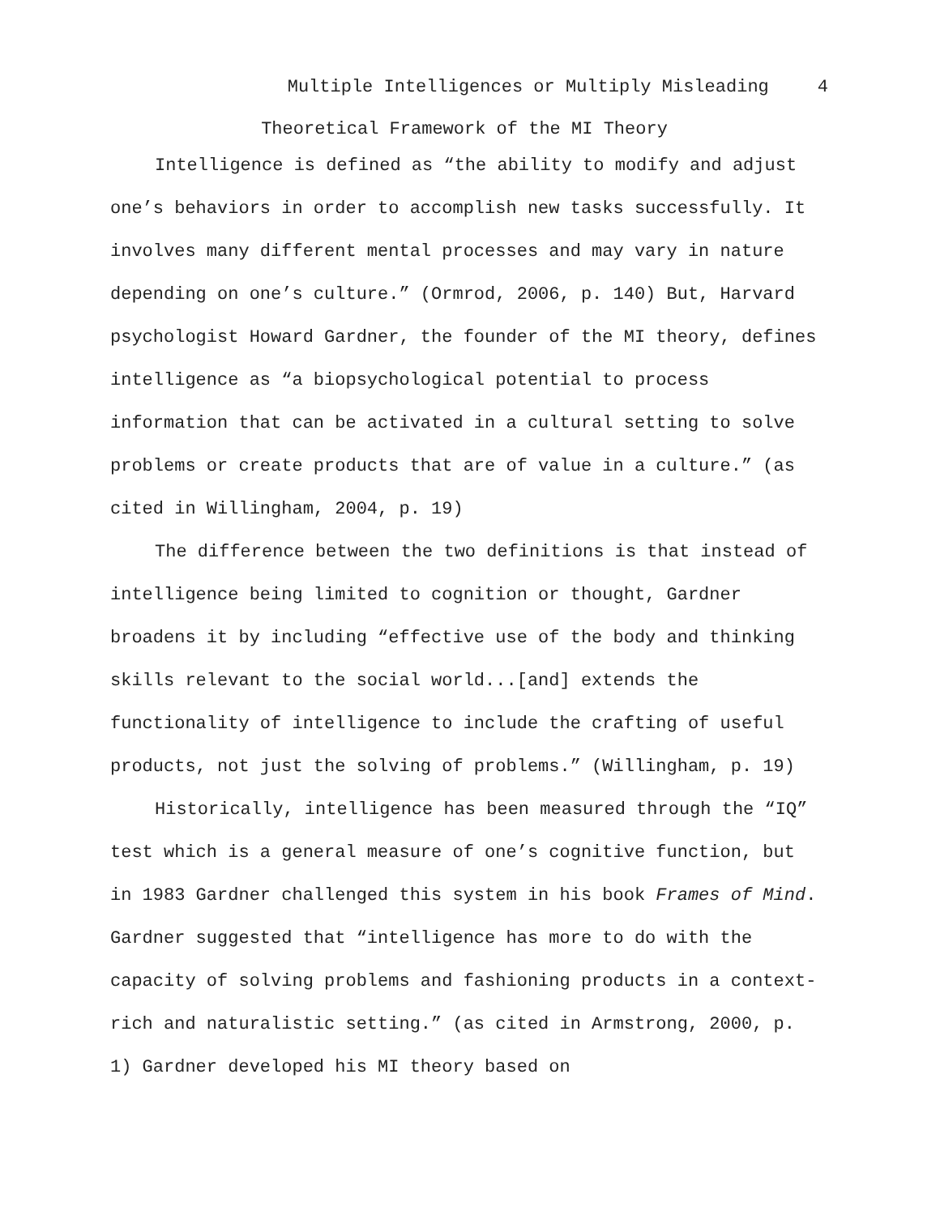Multiple Intelligences or Multiply Misleading 4
Theoretical Framework of the MI Theory
Intelligence is defined as “the ability to modify and adjust one’s behaviors in order to accomplish new tasks successfully. It involves many different mental processes and may vary in nature depending on one’s culture.” (Ormrod, 2006, p. 140) But, Harvard psychologist Howard Gardner, the founder of the MI theory, defines intelligence as “a biopsychological potential to process information that can be activated in a cultural setting to solve problems or create products that are of value in a culture.” (as cited in Willingham, 2004, p. 19)
The difference between the two definitions is that instead of intelligence being limited to cognition or thought, Gardner broadens it by including “effective use of the body and thinking skills relevant to the social world...[and] extends the functionality of intelligence to include the crafting of useful products, not just the solving of problems.” (Willingham, p. 19)
Historically, intelligence has been measured through the “IQ” test which is a general measure of one’s cognitive function, but in 1983 Gardner challenged this system in his book Frames of Mind. Gardner suggested that “intelligence has more to do with the capacity of solving problems and fashioning products in a context-rich and naturalistic setting.” (as cited in Armstrong, 2000, p. 1) Gardner developed his MI theory based on